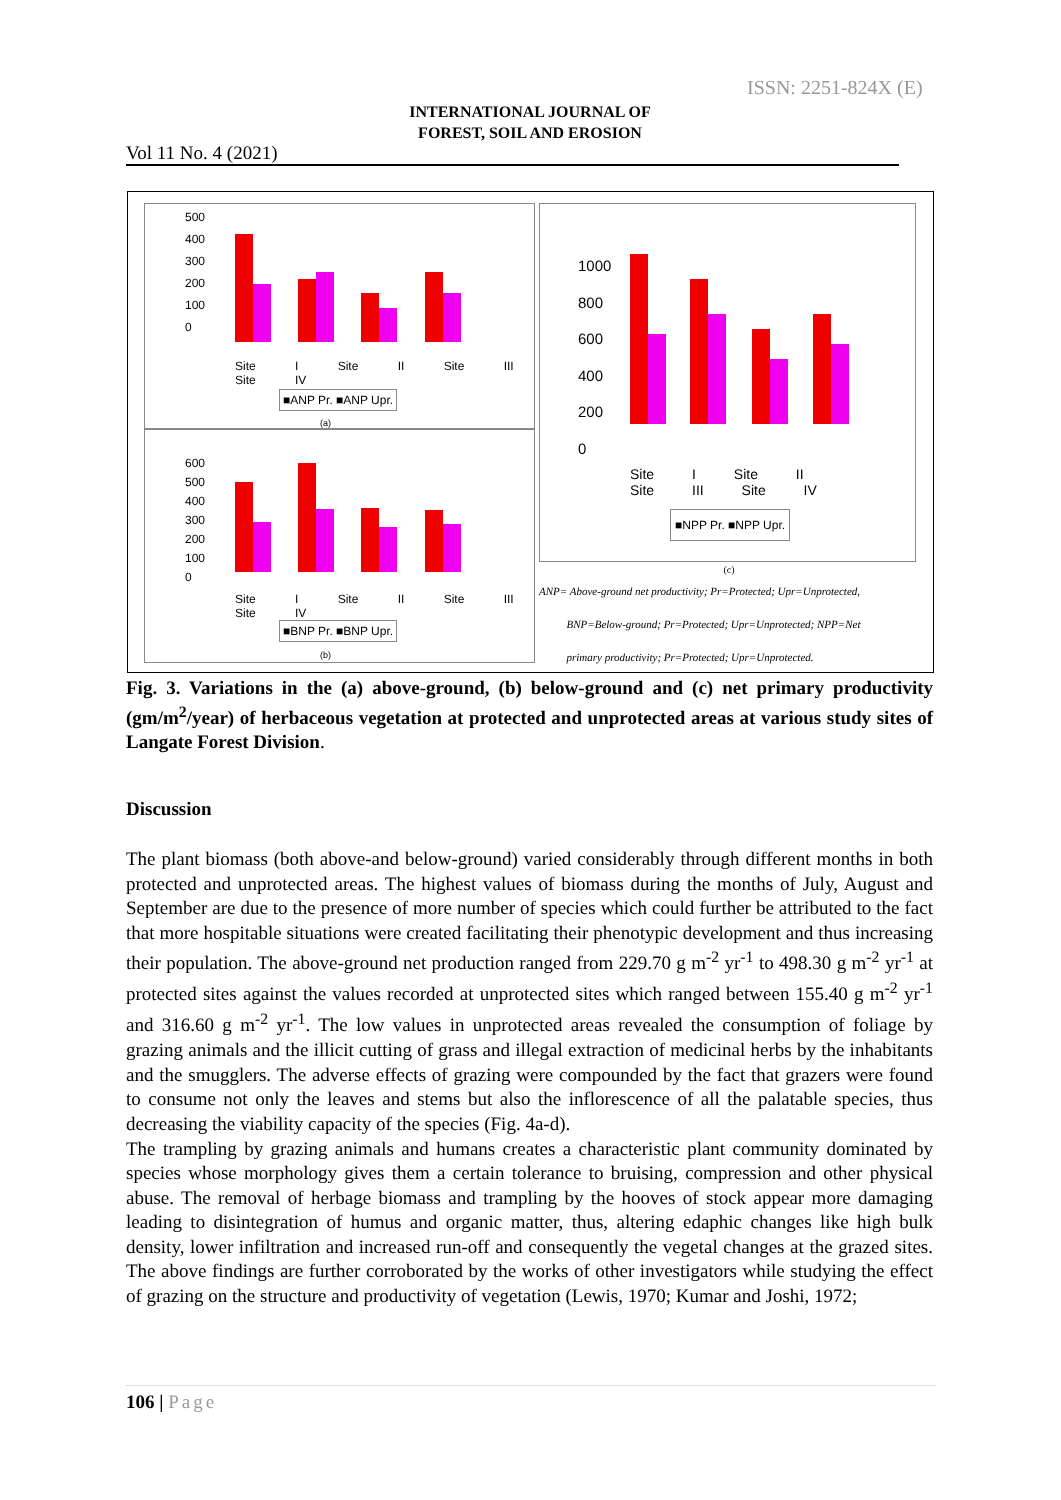ISSN: 2251-824X (E)
INTERNATIONAL JOURNAL OF
FOREST, SOIL AND EROSION
Vol 11 No. 4 (2021)
500
400
300
200
100
0
Site I Site II Site III Site IV
■ANP Pr. ■ANP Upr.
(a)
600
500
400
300
200
100
0
Site I Site II Site III Site IV
■BNP Pr. ■BNP Upr.
(b)
1000
800
600
400
200
0
Site I Site II Site III Site IV
■NPP Pr. ■NPP Upr.
(c)
ANP= Above-ground net productivity; Pr=Protected; Upr=Unprotected,
BNP=Below-ground; Pr=Protected; Upr=Unprotected; NPP=Net
primary productivity; Pr=Protected; Upr=Unprotected.
Fig. 3. Variations in the (a) above-ground, (b) below-ground and (c) net primary productivity (gm/m<sup>2</sup>/year) of herbaceous vegetation at protected and unprotected areas at various study sites of Langate Forest Division.
Discussion
The plant biomass (both above-and below-ground) varied considerably through different months in both protected and unprotected areas. The highest values of biomass during the months of July, August and September are due to the presence of more number of species which could further be attributed to the fact that more hospitable situations were created facilitating their phenotypic development and thus increasing their population. The above-ground net production ranged from 229.70 g m<sup>-2</sup> yr<sup>-1</sup> to 498.30 g m<sup>-2</sup> yr<sup>-1</sup> at protected sites against the values recorded at unprotected sites which ranged between 155.40 g m<sup>-2</sup> yr<sup>-1</sup> and 316.60 g m<sup>-2</sup> yr<sup>-1</sup>. The low values in unprotected areas revealed the consumption of foliage by grazing animals and the illicit cutting of grass and illegal extraction of medicinal herbs by the inhabitants and the smugglers. The adverse effects of grazing were compounded by the fact that grazers were found to consume not only the leaves and stems but also the inflorescence of all the palatable species, thus decreasing the viability capacity of the species (Fig. 4a-d).
The trampling by grazing animals and humans creates a characteristic plant community dominated by species whose morphology gives them a certain tolerance to bruising, compression and other physical abuse. The removal of herbage biomass and trampling by the hooves of stock appear more damaging leading to disintegration of humus and organic matter, thus, altering edaphic changes like high bulk density, lower infiltration and increased run-off and consequently the vegetal changes at the grazed sites. The above findings are further corroborated by the works of other investigators while studying the effect of grazing on the structure and productivity of vegetation (Lewis, 1970; Kumar and Joshi, 1972;
106 | Page